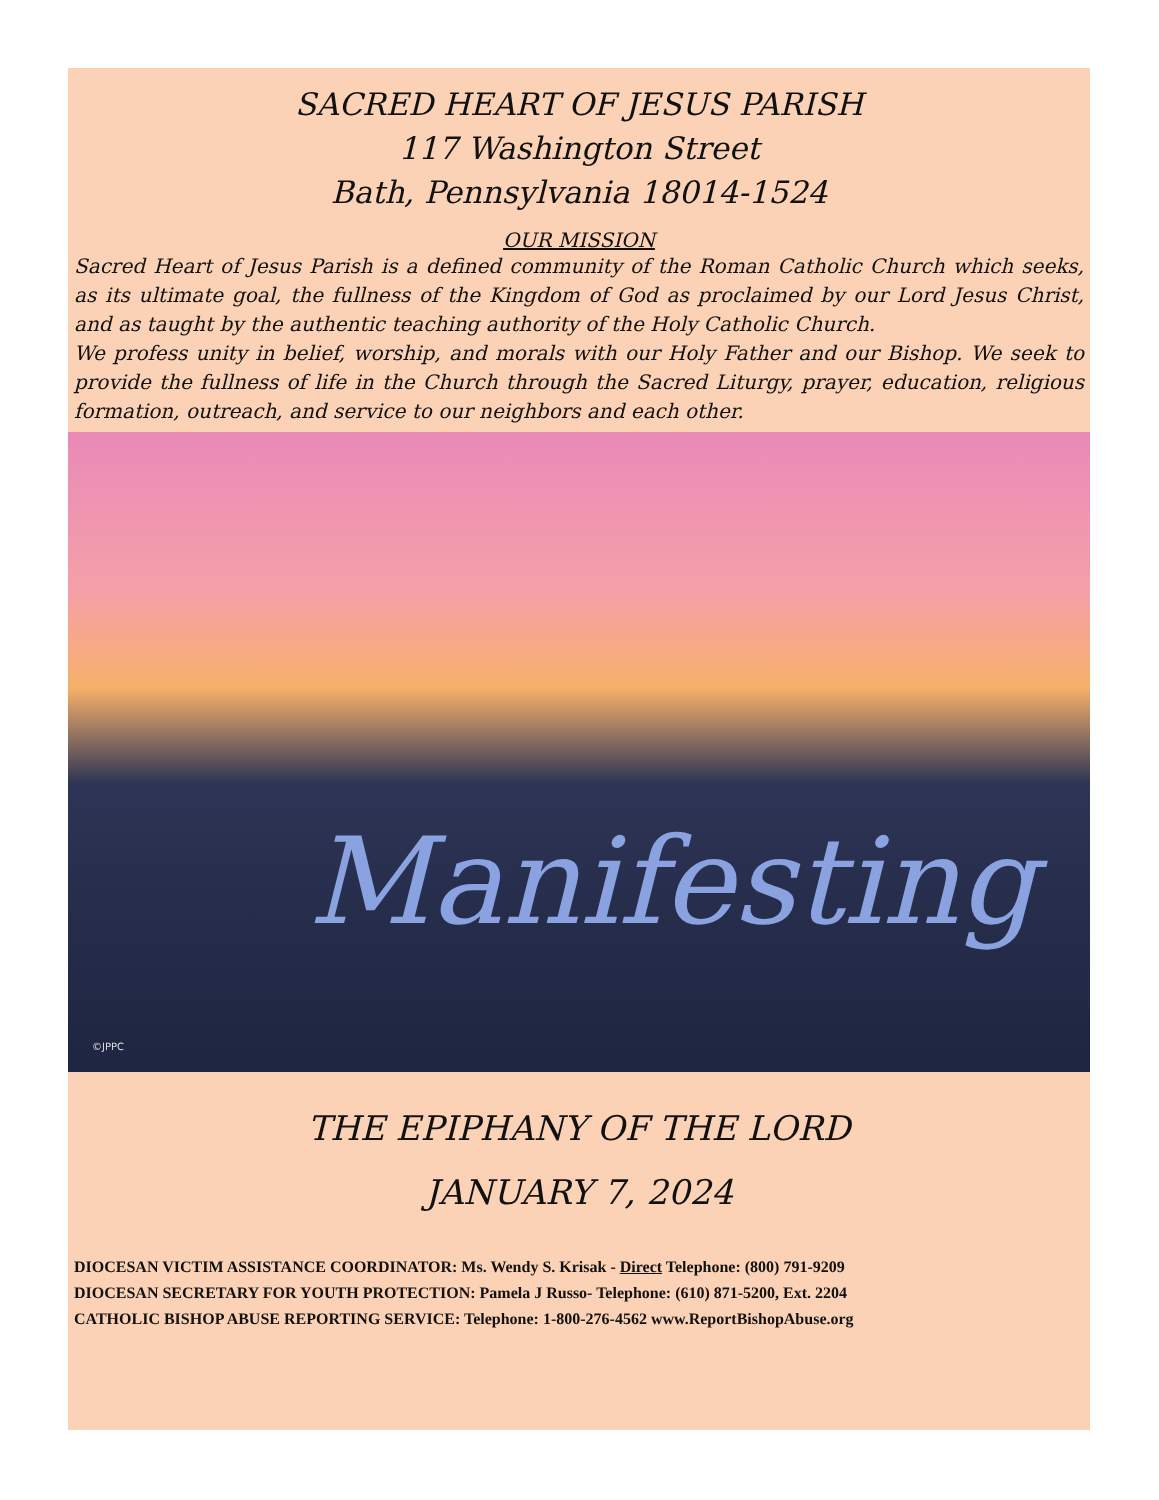SACRED HEART OF JESUS PARISH
117 Washington Street
Bath, Pennsylvania 18014-1524
OUR MISSION
Sacred Heart of Jesus Parish is a defined community of the Roman Catholic Church which seeks, as its ultimate goal, the fullness of the Kingdom of God as proclaimed by our Lord Jesus Christ, and as taught by the authentic teaching authority of the Holy Catholic Church.
We profess unity in belief, worship, and morals with our Holy Father and our Bishop. We seek to provide the fullness of life in the Church through the Sacred Liturgy, prayer, education, religious formation, outreach, and service to our neighbors and each other.
Manifesting
©JPPC
THE EPIPHANY OF THE LORD
JANUARY 7, 2024
DIOCESAN VICTIM ASSISTANCE COORDINATOR: Ms. Wendy S. Krisak - Direct Telephone: (800) 791-9209
DIOCESAN SECRETARY FOR YOUTH PROTECTION: Pamela J Russo- Telephone: (610) 871-5200, Ext. 2204
CATHOLIC BISHOP ABUSE REPORTING SERVICE: Telephone: 1-800-276-4562 www.ReportBishopAbuse.org